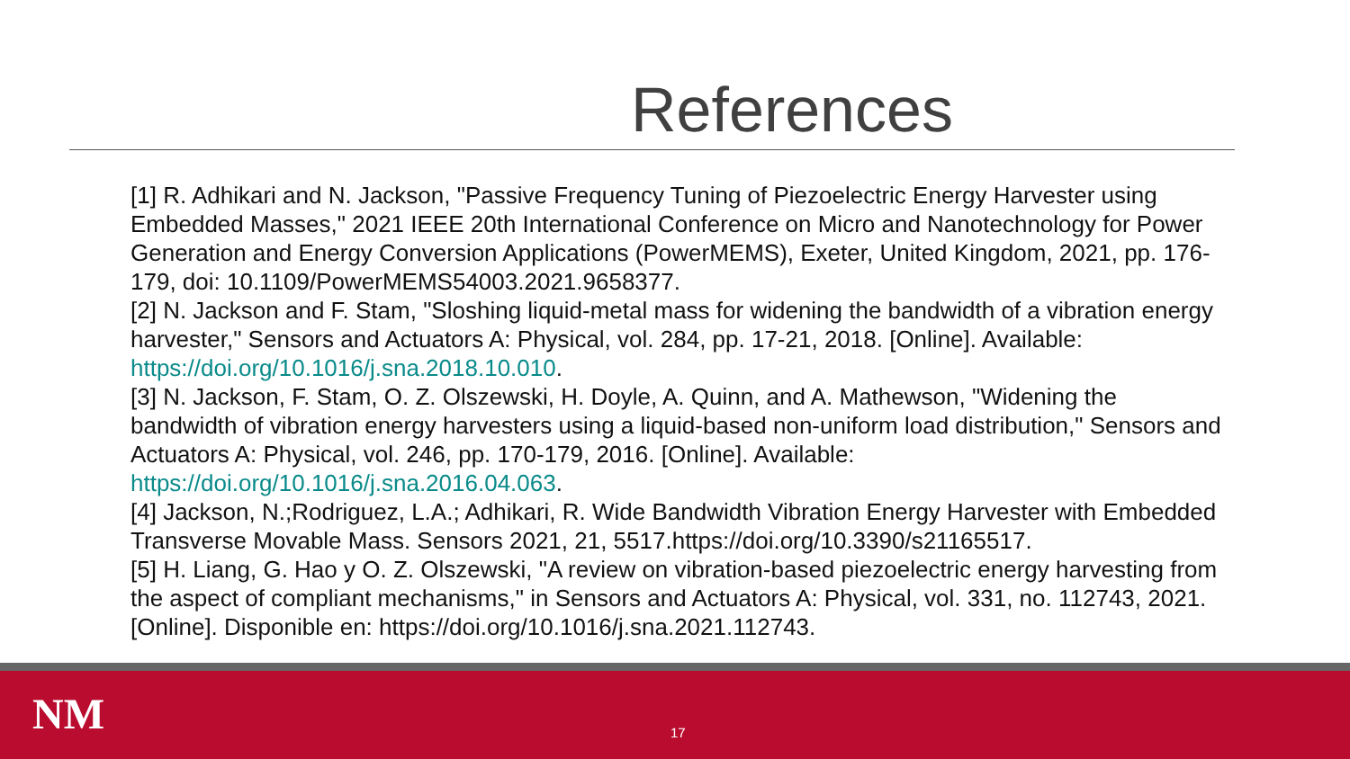References
[1] R. Adhikari and N. Jackson, "Passive Frequency Tuning of Piezoelectric Energy Harvester using Embedded Masses," 2021 IEEE 20th International Conference on Micro and Nanotechnology for Power Generation and Energy Conversion Applications (PowerMEMS), Exeter, United Kingdom, 2021, pp. 176-179, doi: 10.1109/PowerMEMS54003.2021.9658377.
[2] N. Jackson and F. Stam, "Sloshing liquid-metal mass for widening the bandwidth of a vibration energy harvester," Sensors and Actuators A: Physical, vol. 284, pp. 17-21, 2018. [Online]. Available: https://doi.org/10.1016/j.sna.2018.10.010.
[3] N. Jackson, F. Stam, O. Z. Olszewski, H. Doyle, A. Quinn, and A. Mathewson, "Widening the bandwidth of vibration energy harvesters using a liquid-based non-uniform load distribution," Sensors and Actuators A: Physical, vol. 246, pp. 170-179, 2016. [Online]. Available: https://doi.org/10.1016/j.sna.2016.04.063.
[4] Jackson, N.;Rodriguez, L.A.; Adhikari, R. Wide Bandwidth Vibration Energy Harvester with Embedded Transverse Movable Mass. Sensors 2021, 21, 5517.https://doi.org/10.3390/s21165517.
[5] H. Liang, G. Hao y O. Z. Olszewski, "A review on vibration-based piezoelectric energy harvesting from the aspect of compliant mechanisms," in Sensors and Actuators A: Physical, vol. 331, no. 112743, 2021. [Online]. Disponible en: https://doi.org/10.1016/j.sna.2021.112743.
NM 17